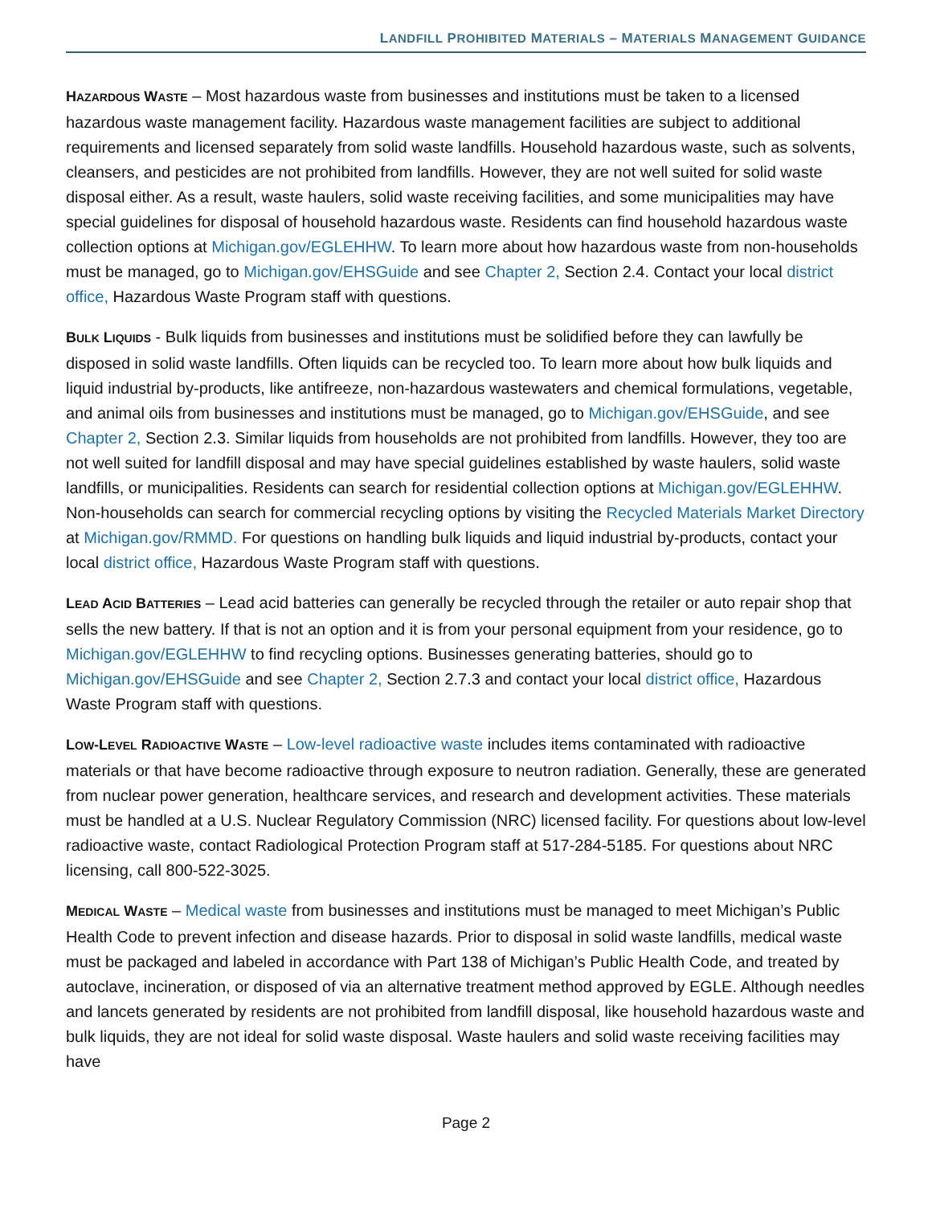LANDFILL PROHIBITED MATERIALS – MATERIALS MANAGEMENT GUIDANCE
HAZARDOUS WASTE – Most hazardous waste from businesses and institutions must be taken to a licensed hazardous waste management facility. Hazardous waste management facilities are subject to additional requirements and licensed separately from solid waste landfills. Household hazardous waste, such as solvents, cleansers, and pesticides are not prohibited from landfills. However, they are not well suited for solid waste disposal either. As a result, waste haulers, solid waste receiving facilities, and some municipalities may have special guidelines for disposal of household hazardous waste. Residents can find household hazardous waste collection options at Michigan.gov/EGLEHHW. To learn more about how hazardous waste from non-households must be managed, go to Michigan.gov/EHSGuide and see Chapter 2, Section 2.4. Contact your local district office, Hazardous Waste Program staff with questions.
BULK LIQUIDS - Bulk liquids from businesses and institutions must be solidified before they can lawfully be disposed in solid waste landfills. Often liquids can be recycled too. To learn more about how bulk liquids and liquid industrial by-products, like antifreeze, non-hazardous wastewaters and chemical formulations, vegetable, and animal oils from businesses and institutions must be managed, go to Michigan.gov/EHSGuide, and see Chapter 2, Section 2.3. Similar liquids from households are not prohibited from landfills. However, they too are not well suited for landfill disposal and may have special guidelines established by waste haulers, solid waste landfills, or municipalities. Residents can search for residential collection options at Michigan.gov/EGLEHHW. Non-households can search for commercial recycling options by visiting the Recycled Materials Market Directory at Michigan.gov/RMMD. For questions on handling bulk liquids and liquid industrial by-products, contact your local district office, Hazardous Waste Program staff with questions.
LEAD ACID BATTERIES – Lead acid batteries can generally be recycled through the retailer or auto repair shop that sells the new battery. If that is not an option and it is from your personal equipment from your residence, go to Michigan.gov/EGLEHHW to find recycling options. Businesses generating batteries, should go to Michigan.gov/EHSGuide and see Chapter 2, Section 2.7.3 and contact your local district office, Hazardous Waste Program staff with questions.
LOW-LEVEL RADIOACTIVE WASTE – Low-level radioactive waste includes items contaminated with radioactive materials or that have become radioactive through exposure to neutron radiation. Generally, these are generated from nuclear power generation, healthcare services, and research and development activities. These materials must be handled at a U.S. Nuclear Regulatory Commission (NRC) licensed facility. For questions about low-level radioactive waste, contact Radiological Protection Program staff at 517-284-5185. For questions about NRC licensing, call 800-522-3025.
MEDICAL WASTE – Medical waste from businesses and institutions must be managed to meet Michigan’s Public Health Code to prevent infection and disease hazards. Prior to disposal in solid waste landfills, medical waste must be packaged and labeled in accordance with Part 138 of Michigan’s Public Health Code, and treated by autoclave, incineration, or disposed of via an alternative treatment method approved by EGLE. Although needles and lancets generated by residents are not prohibited from landfill disposal, like household hazardous waste and bulk liquids, they are not ideal for solid waste disposal. Waste haulers and solid waste receiving facilities may have
Page 2